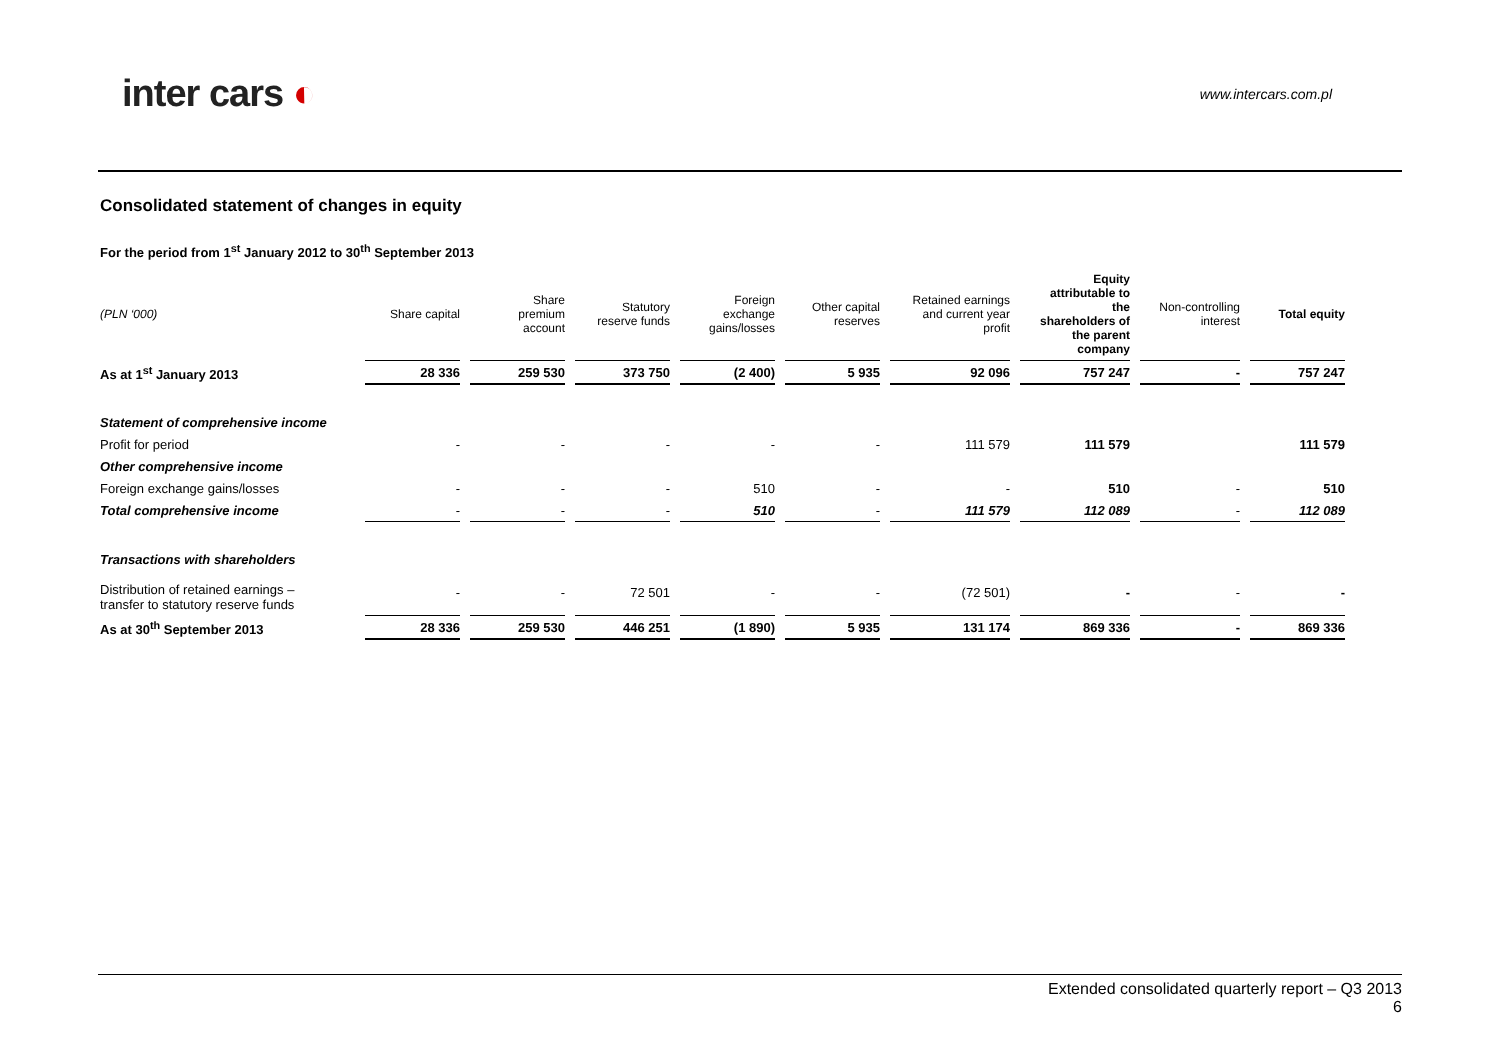inter cars ◐
www.intercars.com.pl
Consolidated statement of changes in equity
For the period from 1<sup>st</sup> January 2012 to 30<sup>th</sup> September 2013
| (PLN ‘000) | Share capital | Share premium account | Statutory reserve funds | Foreign exchange gains/losses | Other capital reserves | Retained earnings and current year profit | Equity attributable to the shareholders of the parent company | Non-controlling interest | Total equity |
| --- | --- | --- | --- | --- | --- | --- | --- | --- | --- |
| As at 1<sup>st</sup> January 2013 | 28 336 | 259 530 | 373 750 | (2 400) | 5 935 | 92 096 | 757 247 | - | 757 247 |
| Statement of comprehensive income | | | | | | | | | |
| Profit for period | - | - | - | - | - | 111 579 | 111 579 | | 111 579 |
| Other comprehensive income | | | | | | | | | |
| Foreign exchange gains/losses | - | - | - | 510 | - | - | 510 | - | 510 |
| Total comprehensive income | - | - | - | 510 | - | 111 579 | 112 089 | - | 112 089 |
| Transactions with shareholders | | | | | | | | | |
| Distribution of retained earnings – transfer to statutory reserve funds | - | - | 72 501 | - | - | (72 501) | - | - | - |
| As at 30<sup>th</sup> September 2013 | 28 336 | 259 530 | 446 251 | (1 890) | 5 935 | 131 174 | 869 336 | - | 869 336 |
Extended consolidated quarterly report – Q3 2013
6